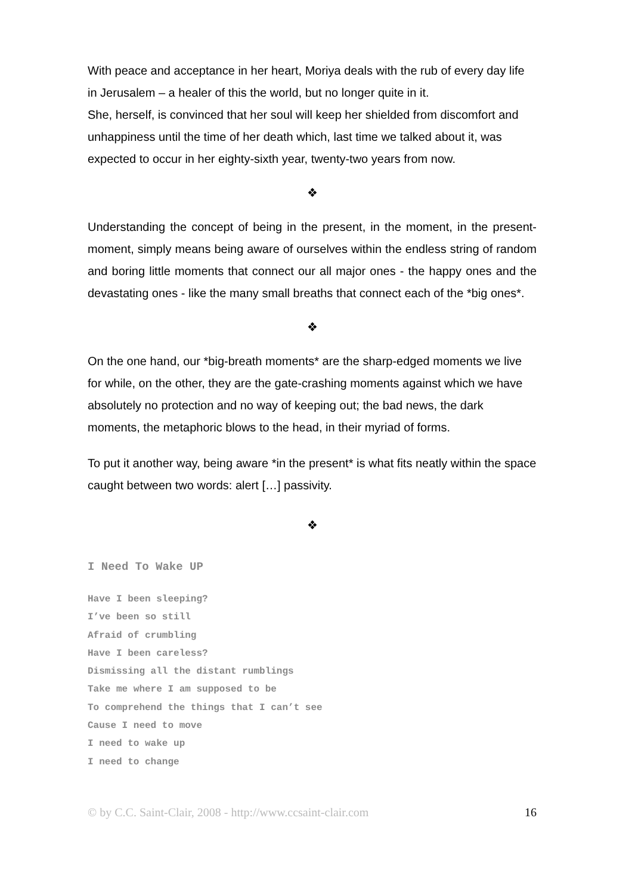With peace and acceptance in her heart, Moriya deals with the rub of every day life in Jerusalem – a healer of this the world, but no longer quite in it.
She, herself, is convinced that her soul will keep her shielded from discomfort and unhappiness until the time of her death which, last time we talked about it, was expected to occur in her eighty-sixth year, twenty-two years from now.
❖
Understanding the concept of being in the present, in the moment, in the present-moment, simply means being aware of ourselves within the endless string of random and boring little moments that connect our all major ones - the happy ones and the devastating ones - like the many small breaths that connect each of the *big ones*.
❖
On the one hand, our *big-breath moments* are the sharp-edged moments we live for while, on the other, they are the gate-crashing moments against which we have absolutely no protection and no way of keeping out; the bad news, the dark moments, the metaphoric blows to the head, in their myriad of forms.
To put it another way, being aware *in the present* is what fits neatly within the space caught between two words: alert […] passivity.
❖
I Need To Wake UP
Have I been sleeping?
I’ve been so still
Afraid of crumbling
Have I been careless?
Dismissing all the distant rumblings
Take me where I am supposed to be
To comprehend the things that I can’t see
Cause I need to move
I need to wake up
I need to change
© by C.C. Saint-Clair, 2008 - http://www.ccsaint-clair.com 16